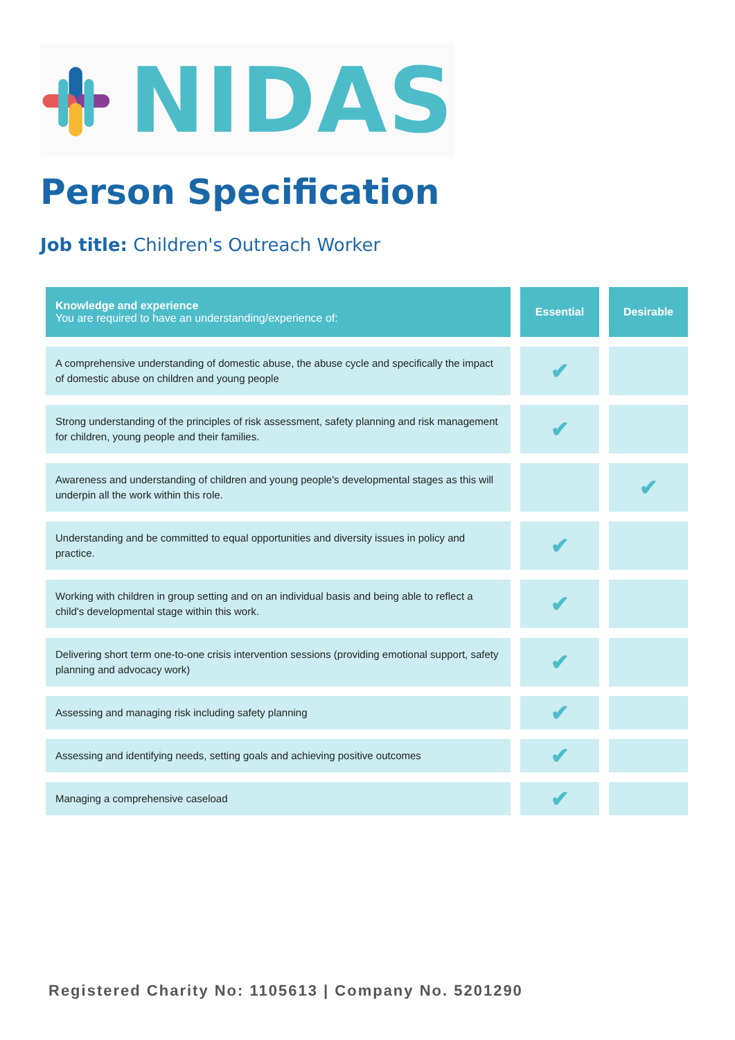NIDAS
Person Specification
Job title: Children's Outreach Worker
| Knowledge and experience You are required to have an understanding/experience of: | Essential | Desirable |
| --- | --- | --- |
| A comprehensive understanding of domestic abuse, the abuse cycle and specifically the impact of domestic abuse on children and young people | ✔ | |
| Strong understanding of the principles of risk assessment, safety planning and risk management for children, young people and their families. | ✔ | |
| Awareness and understanding of children and young people's developmental stages as this will underpin all the work within this role. | | ✔ |
| Understanding and be committed to equal opportunities and diversity issues in policy and practice. | ✔ | |
| Working with children in group setting and on an individual basis and being able to reflect a child's developmental stage within this work. | ✔ | |
| Delivering short term one-to-one crisis intervention sessions (providing emotional support, safety planning and advocacy work) | ✔ | |
| Assessing and managing risk including safety planning | ✔ | |
| Assessing and identifying needs, setting goals and achieving positive outcomes | ✔ | |
| Managing a comprehensive caseload | ✔ | |
Registered Charity No: 1105613 | Company No. 5201290